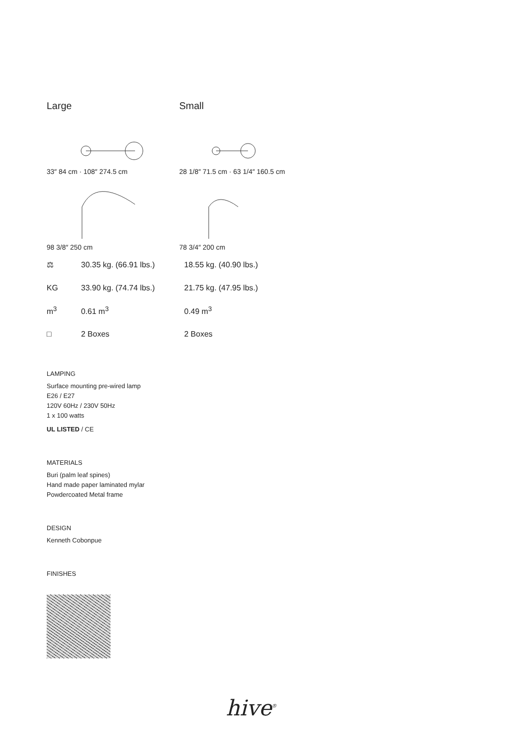Large
33″ 84 cm · 108″ 274.5 cm
98 3/8″ 250 cm
Small
28 1/8″ 71.5 cm · 63 1/4″ 160.5 cm
78 3/4″ 200 cm
⚖ 30.35 kg. (66.91 lbs.) 18.55 kg. (40.90 lbs.)
KG 33.90 kg. (74.74 lbs.) 21.75 kg. (47.95 lbs.)
m<sup>3</sup> 0.61 m<sup>3</sup> 0.49 m<sup>3</sup>
□ 2 Boxes 2 Boxes
LAMPING
Surface mounting pre-wired lamp
E26 / E27
120V 60Hz / 230V 50Hz
1 x 100 watts
UL LISTED / CE
MATERIALS
Buri (palm leaf spines)
Hand made paper laminated mylar
Powdercoated Metal frame
DESIGN
Kenneth Cobonpue
FINISHES
hive<sup>®</sup>